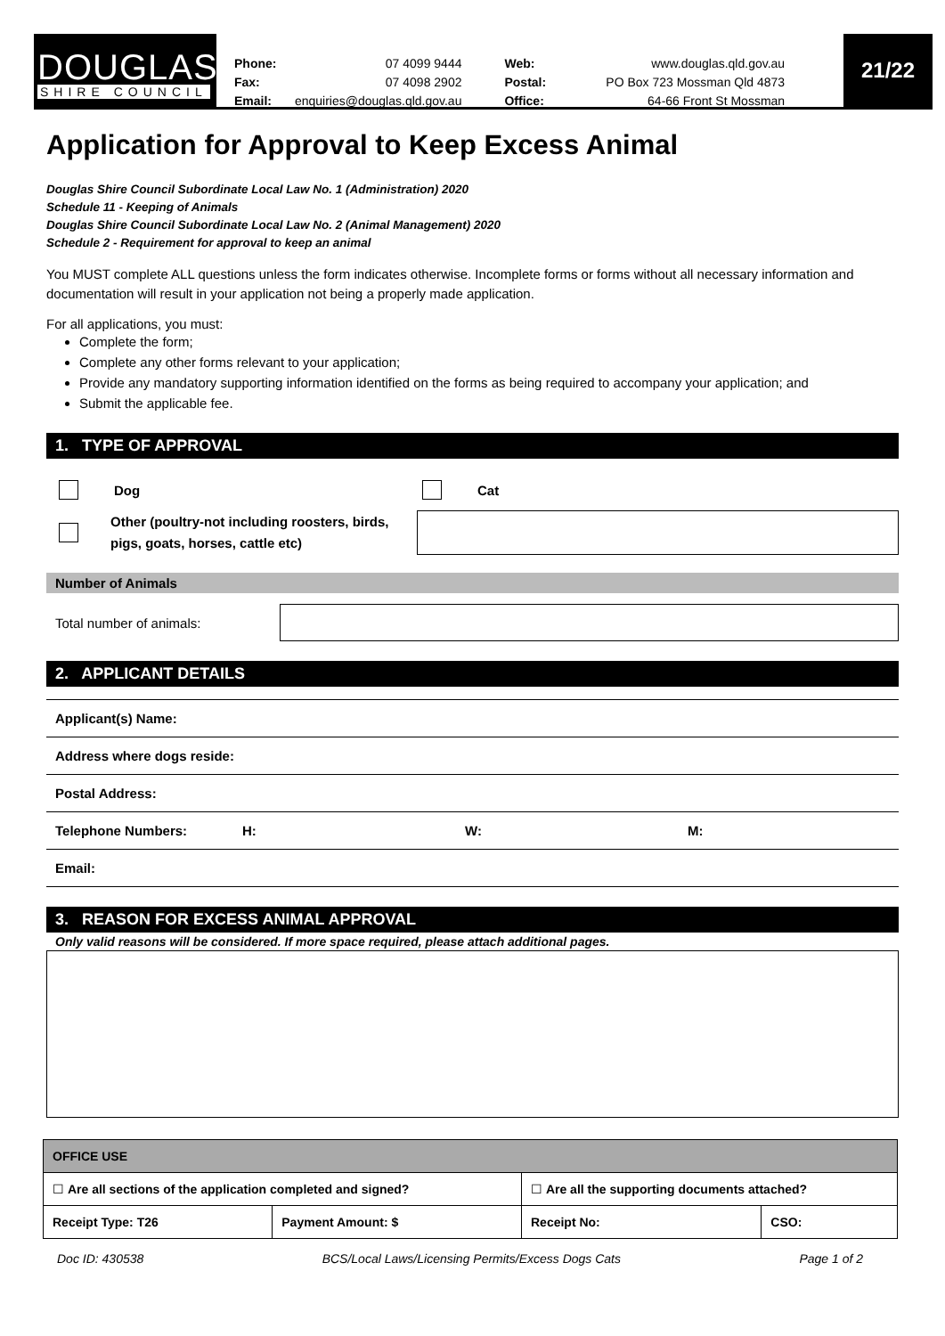DOUGLAS
SHIRE COUNCIL
| Phone: | 07 4099 9444 | Web: | www.douglas.qld.gov.au |
| Fax: | 07 4098 2902 | Postal: | PO Box 723 Mossman Qld 4873 |
| Email: | enquiries@douglas.qld.gov.au | Office: | 64-66 Front St Mossman |
21/22
Application for Approval to Keep Excess Animal
Douglas Shire Council Subordinate Local Law No. 1 (Administration) 2020
Schedule 11 - Keeping of Animals
Douglas Shire Council Subordinate Local Law No. 2 (Animal Management) 2020
Schedule 2 - Requirement for approval to keep an animal
You MUST complete ALL questions unless the form indicates otherwise. Incomplete forms or forms without all necessary information and documentation will result in your application not being a properly made application.
For all applications, you must:
Complete the form;
Complete any other forms relevant to your application;
Provide any mandatory supporting information identified on the forms as being required to accompany your application; and
Submit the applicable fee.
1. TYPE OF APPROVAL
Dog Cat
Other (poultry-not including roosters, birds, pigs, goats, horses, cattle etc)
Number of Animals
Total number of animals:
2. APPLICANT DETAILS
Applicant(s) Name:
Address where dogs reside:
Postal Address:
Telephone Numbers: H: W: M:
Email:
3. REASON FOR EXCESS ANIMAL APPROVAL
Only valid reasons will be considered. If more space required, please attach additional pages.
| OFFICE USE | | | |
| --- | --- | --- | --- |
| ☐ Are all sections of the application completed and signed? | | ☐ Are all the supporting documents attached? | |
| Receipt Type: T26 | Payment Amount: $ | Receipt No: | CSO: |
Doc ID: 430538 BCS/Local Laws/Licensing Permits/Excess Dogs Cats Page 1 of 2